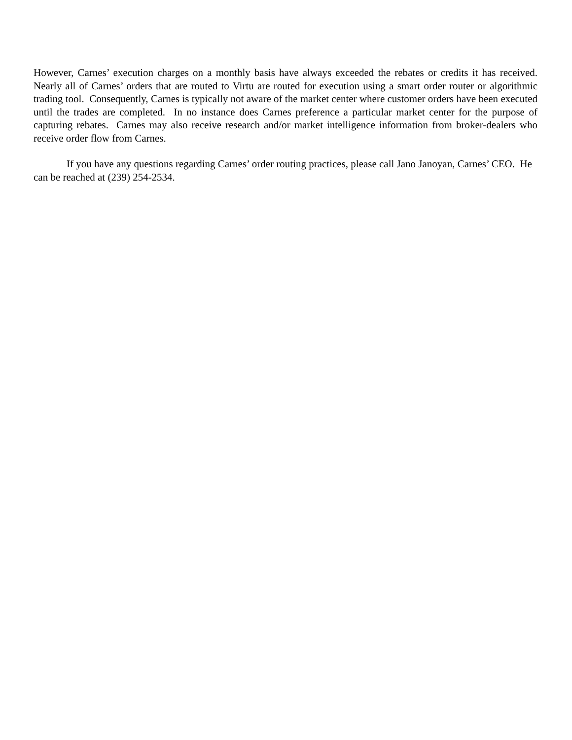However, Carnes’ execution charges on a monthly basis have always exceeded the rebates or credits it has received. Nearly all of Carnes’ orders that are routed to Virtu are routed for execution using a smart order router or algorithmic trading tool. Consequently, Carnes is typically not aware of the market center where customer orders have been executed until the trades are completed. In no instance does Carnes preference a particular market center for the purpose of capturing rebates. Carnes may also receive research and/or market intelligence information from broker-dealers who receive order flow from Carnes.
If you have any questions regarding Carnes’ order routing practices, please call Jano Janoyan, Carnes’ CEO. He can be reached at (239) 254-2534.